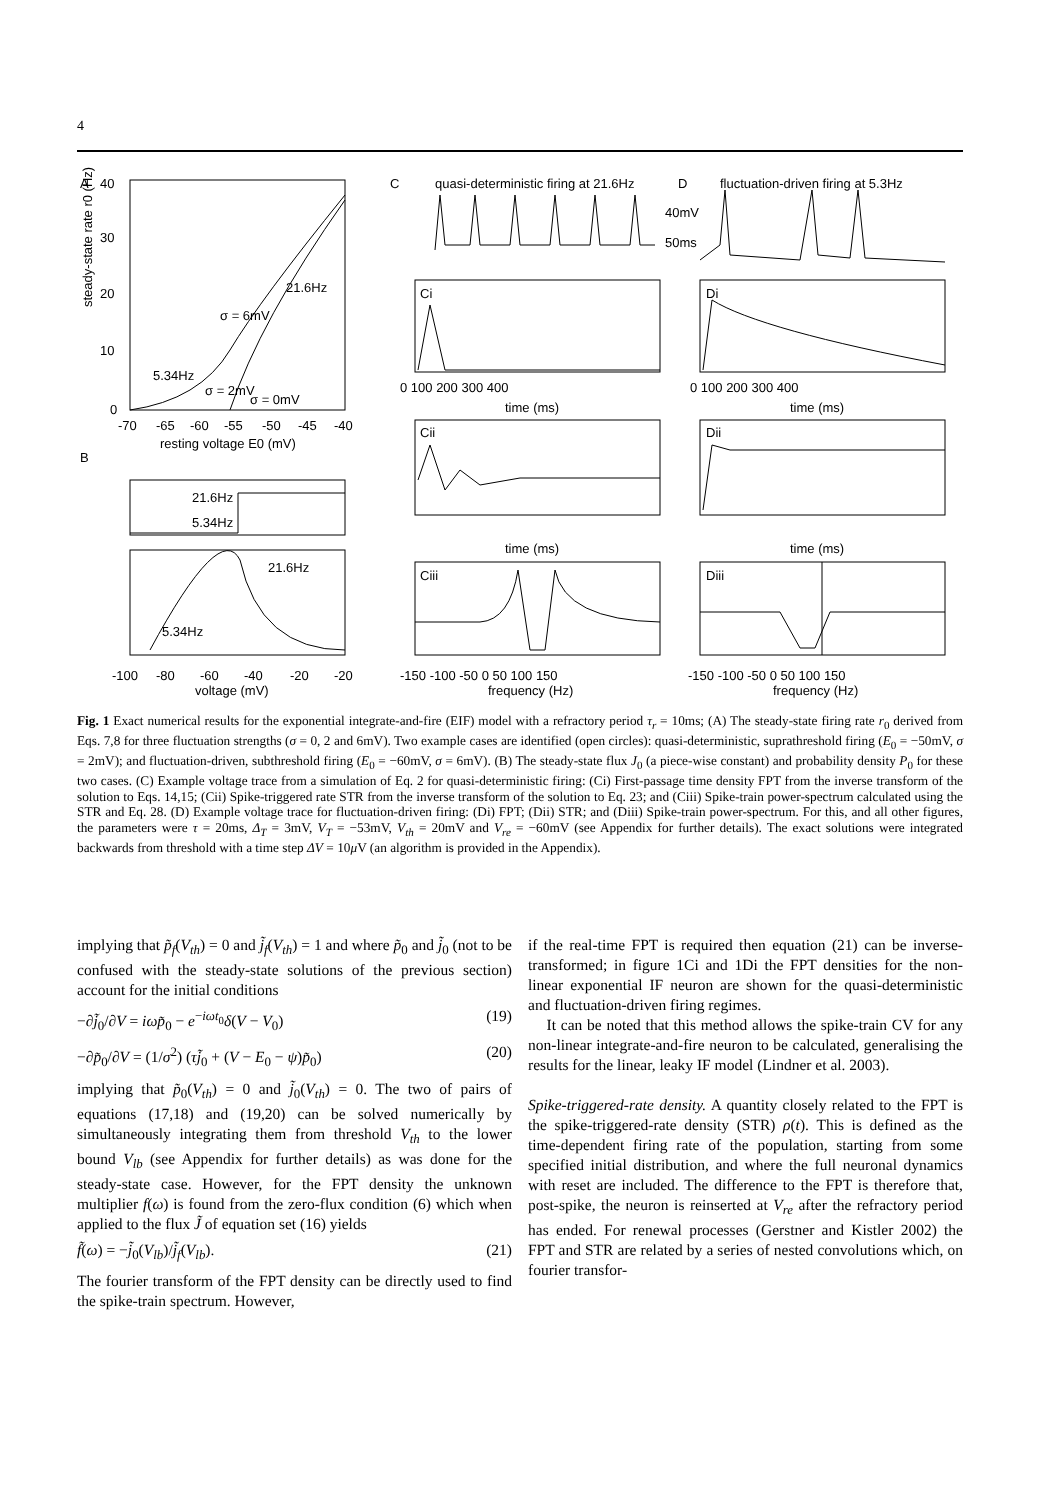4
A
40
30
20
10
0
-70
-65
-60
-55
-50
-45
-40
resting voltage E0 (mV)
21.6Hz
5.34Hz
σ = 0mV
σ = 6mV
σ = 2mV
B
21.6Hz
5.34Hz
21.6Hz
5.34Hz
-100
-80
-60
-40
-20
-20
voltage (mV)
steady-state rate r0 (Hz)
C
quasi-deterministic firing at 21.6Hz
D
fluctuation-driven firing at 5.3Hz
40mV
50ms
Ci
Di
Cii
Dii
Ciii
Diii
time (ms)
time (ms)
time (ms)
time (ms)
frequency (Hz)
frequency (Hz)
0 100 200 300 400
0 100 200 300 400
-150 -100 -50 0 50 100 150
-150 -100 -50 0 50 100 150
Fig. 1 Exact numerical results for the exponential integrate-and-fire (EIF) model with a refractory period τ<sub>r</sub> = 10ms; (A) The steady-state firing rate r<sub>0</sub> derived from Eqs. 7,8 for three fluctuation strengths (σ = 0, 2 and 6mV). Two example cases are identified (open circles): quasi-deterministic, suprathreshold firing (E<sub>0</sub> = −50mV, σ = 2mV); and fluctuation-driven, subthreshold firing (E<sub>0</sub> = −60mV, σ = 6mV). (B) The steady-state flux J<sub>0</sub> (a piece-wise constant) and probability density P<sub>0</sub> for these two cases. (C) Example voltage trace from a simulation of Eq. 2 for quasi-deterministic firing: (Ci) First-passage time density FPT from the inverse transform of the solution to Eqs. 14,15; (Cii) Spike-triggered rate STR from the inverse transform of the solution to Eq. 23; and (Ciii) Spike-train power-spectrum calculated using the STR and Eq. 28. (D) Example voltage trace for fluctuation-driven firing: (Di) FPT; (Dii) STR; and (Diii) Spike-train power-spectrum. For this, and all other figures, the parameters were τ = 20ms, Δ<sub>T</sub> = 3mV, V<sub>T</sub> = −53mV, V<sub>th</sub> = 20mV and V<sub>re</sub> = −60mV (see Appendix for further details). The exact solutions were integrated backwards from threshold with a time step ΔV = 10μ V (an algorithm is provided in the Appendix).
implying that p̃<sub>f</sub>(V<sub>th</sub>) = 0 and j̃<sub>f</sub>(V<sub>th</sub>) = 1 and where p̃<sub>0</sub> and j̃<sub>0</sub> (not to be confused with the steady-state solutions of the previous section) account for the initial conditions
−∂j̃<sub>0</sub>/∂V = iωp̃<sub>0</sub> − e<sup>−iωt<sub>0</sub></sup>δ(V − V<sub>0</sub>) (19)
−∂p̃<sub>0</sub>/∂V = (1/σ<sup>2</sup>) (τj̃<sub>0</sub> + (V − E<sub>0</sub> − ψ)p̃<sub>0</sub>) (20)
implying that p̃<sub>0</sub>(V<sub>th</sub>) = 0 and j̃<sub>0</sub>(V<sub>th</sub>) = 0. The two of pairs of equations (17,18) and (19,20) can be solved numerically by simultaneously integrating them from threshold V<sub>th</sub> to the lower bound V<sub>lb</sub> (see Appendix for further details) as was done for the steady-state case. However, for the FPT density the unknown multiplier f(ω) is found from the zero-flux condition (6) which when applied to the flux J̃ of equation set (16) yields
f̃(ω) = −j̃<sub>0</sub>(V<sub>lb</sub>)/j̃<sub>f</sub>(V<sub>lb</sub>). (21)
The fourier transform of the FPT density can be directly used to find the spike-train spectrum. However,
if the real-time FPT is required then equation (21) can be inverse-transformed; in figure 1Ci and 1Di the FPT densities for the non-linear exponential IF neuron are shown for the quasi-deterministic and fluctuation-driven firing regimes.
It can be noted that this method allows the spike-train CV for any non-linear integrate-and-fire neuron to be calculated, generalising the results for the linear, leaky IF model (Lindner et al. 2003).
Spike-triggered-rate density. A quantity closely related to the FPT is the spike-triggered-rate density (STR) ρ(t). This is defined as the time-dependent firing rate of the population, starting from some specified initial distribution, and where the full neuronal dynamics with reset are included. The difference to the FPT is therefore that, post-spike, the neuron is reinserted at V<sub>re</sub> after the refractory period has ended. For renewal processes (Gerstner and Kistler 2002) the FPT and STR are related by a series of nested convolutions which, on fourier transfor-